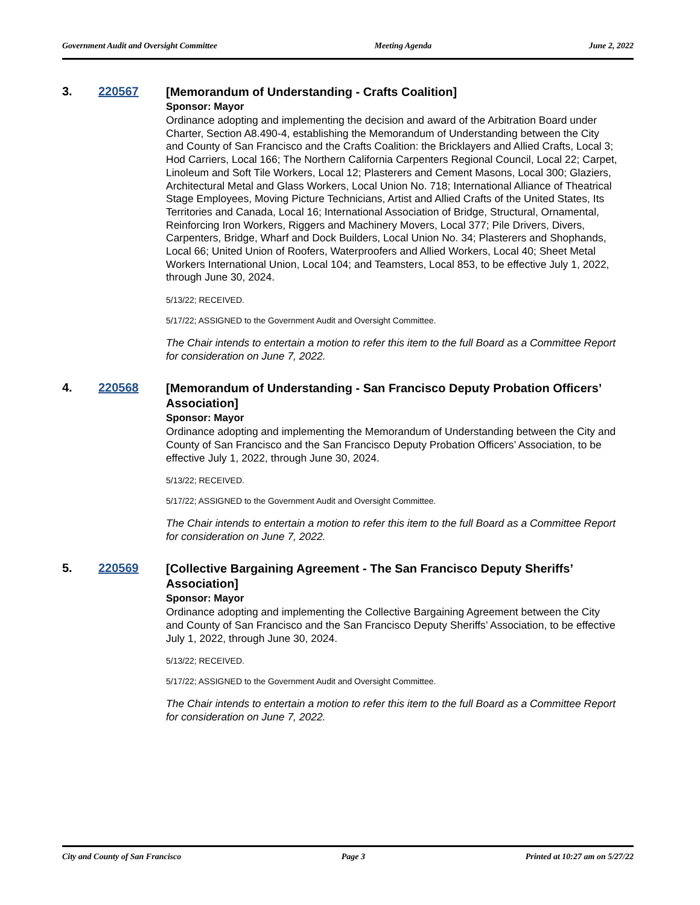Government Audit and Oversight Committee Meeting Agenda June 2, 2022
3. 220567
[Memorandum of Understanding - Crafts Coalition]
Sponsor: Mayor
Ordinance adopting and implementing the decision and award of the Arbitration Board under Charter, Section A8.490-4, establishing the Memorandum of Understanding between the City and County of San Francisco and the Crafts Coalition: the Bricklayers and Allied Crafts, Local 3; Hod Carriers, Local 166; The Northern California Carpenters Regional Council, Local 22; Carpet, Linoleum and Soft Tile Workers, Local 12; Plasterers and Cement Masons, Local 300; Glaziers, Architectural Metal and Glass Workers, Local Union No. 718; International Alliance of Theatrical Stage Employees, Moving Picture Technicians, Artist and Allied Crafts of the United States, Its Territories and Canada, Local 16; International Association of Bridge, Structural, Ornamental, Reinforcing Iron Workers, Riggers and Machinery Movers, Local 377; Pile Drivers, Divers, Carpenters, Bridge, Wharf and Dock Builders, Local Union No. 34; Plasterers and Shophands, Local 66; United Union of Roofers, Waterproofers and Allied Workers, Local 40; Sheet Metal Workers International Union, Local 104; and Teamsters, Local 853, to be effective July 1, 2022, through June 30, 2024.
5/13/22; RECEIVED.
5/17/22; ASSIGNED to the Government Audit and Oversight Committee.
The Chair intends to entertain a motion to refer this item to the full Board as a Committee Report for consideration on June 7, 2022.
4. 220568
[Memorandum of Understanding - San Francisco Deputy Probation Officers’ Association]
Sponsor: Mayor
Ordinance adopting and implementing the Memorandum of Understanding between the City and County of San Francisco and the San Francisco Deputy Probation Officers’ Association, to be effective July 1, 2022, through June 30, 2024.
5/13/22; RECEIVED.
5/17/22; ASSIGNED to the Government Audit and Oversight Committee.
The Chair intends to entertain a motion to refer this item to the full Board as a Committee Report for consideration on June 7, 2022.
5. 220569
[Collective Bargaining Agreement - The San Francisco Deputy Sheriffs’ Association]
Sponsor: Mayor
Ordinance adopting and implementing the Collective Bargaining Agreement between the City and County of San Francisco and the San Francisco Deputy Sheriffs’ Association, to be effective July 1, 2022, through June 30, 2024.
5/13/22; RECEIVED.
5/17/22; ASSIGNED to the Government Audit and Oversight Committee.
The Chair intends to entertain a motion to refer this item to the full Board as a Committee Report for consideration on June 7, 2022.
City and County of San Francisco Page 3 Printed at 10:27 am on 5/27/22